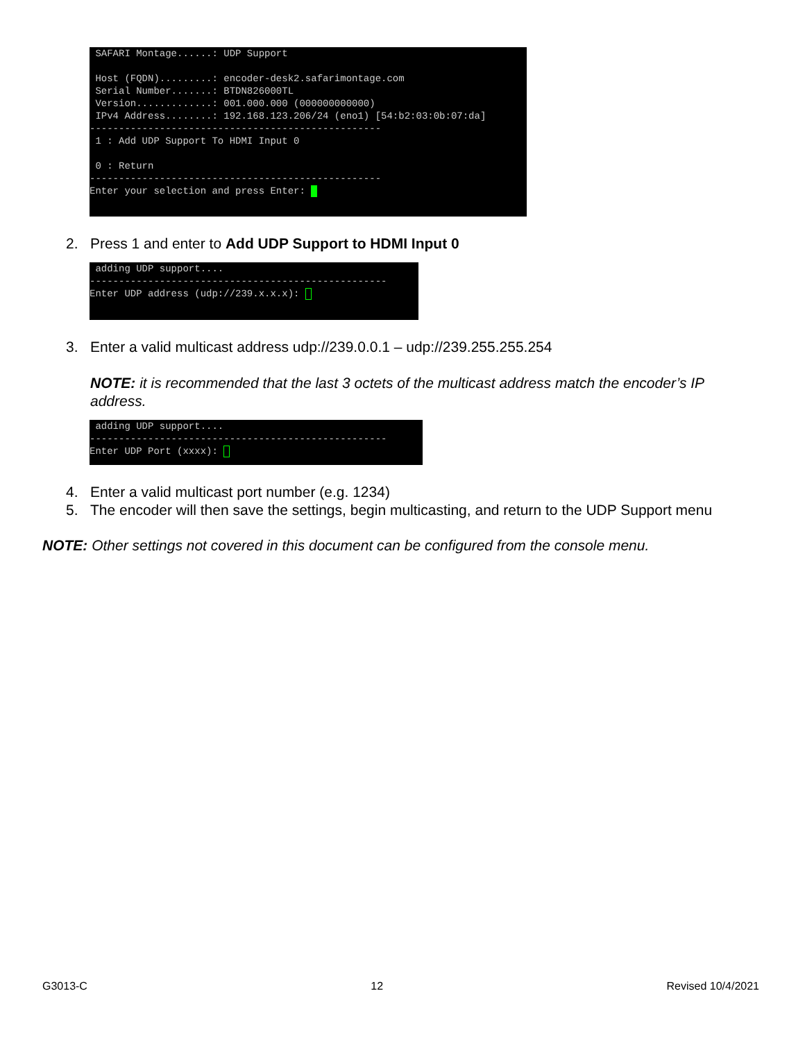SAFARI Montage......: UDP Support Host (FQDN).........: encoder-desk2.safarimontage.com Serial Number.......: BTDN826000TL Version.............: 001.000.000 (000000000000) IPv4 Address........: 192.168.123.206/24 (eno1) [54:b2:03:0b:07:da] -------------------------------------------------- 1 : Add UDP Support To HDMI Input 0 0 : Return -------------------------------------------------- Enter your selection and press Enter:
2. Press 1 and enter to Add UDP Support to HDMI Input 0
adding UDP support.... --------------------------------------------------- Enter UDP address (udp://239.x.x.x):
3. Enter a valid multicast address udp://239.0.0.1 – udp://239.255.255.254
NOTE: it is recommended that the last 3 octets of the multicast address match the encoder’s IP address.
adding UDP support.... --------------------------------------------------- Enter UDP Port (xxxx):
4. Enter a valid multicast port number (e.g. 1234)
5. The encoder will then save the settings, begin multicasting, and return to the UDP Support menu
NOTE: Other settings not covered in this document can be configured from the console menu.
G3013-C 12 Revised 10/4/2021